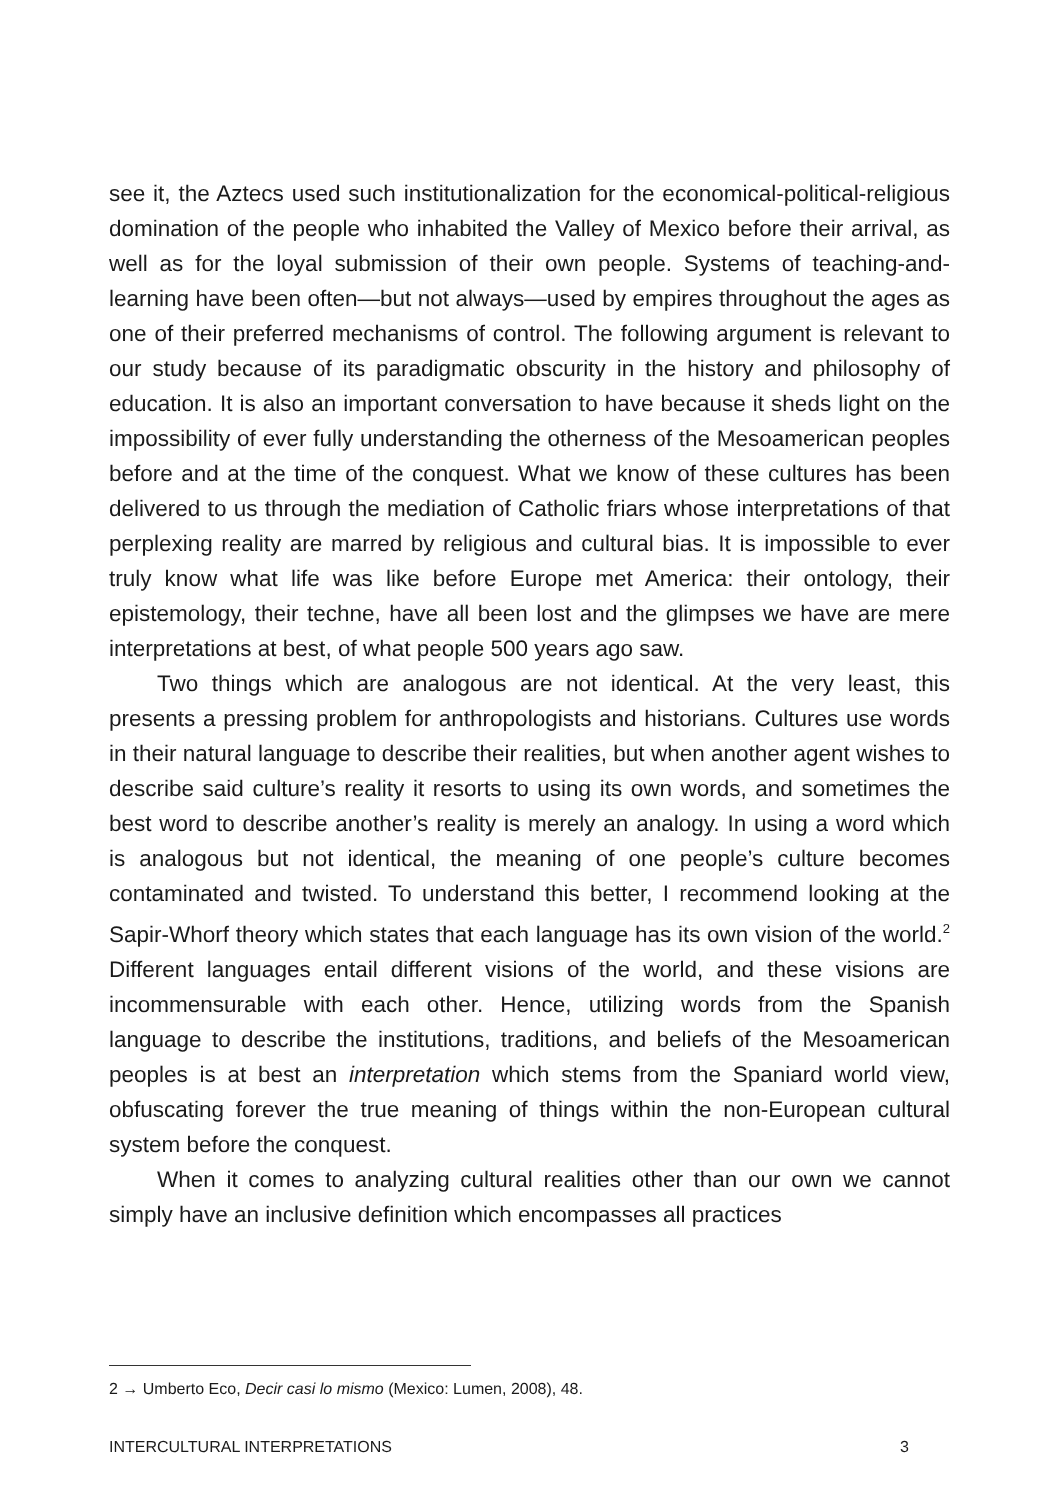see it, the Aztecs used such institutionalization for the economical-political-religious domination of the people who inhabited the Valley of Mexico before their arrival, as well as for the loyal submission of their own people. Systems of teaching-and-learning have been often—but not always—used by empires throughout the ages as one of their preferred mechanisms of control. The following argument is relevant to our study because of its paradigmatic obscurity in the history and philosophy of education. It is also an important conversation to have because it sheds light on the impossibility of ever fully understanding the otherness of the Mesoamerican peoples before and at the time of the conquest. What we know of these cultures has been delivered to us through the mediation of Catholic friars whose interpretations of that perplexing reality are marred by religious and cultural bias. It is impossible to ever truly know what life was like before Europe met America: their ontology, their epistemology, their techne, have all been lost and the glimpses we have are mere interpretations at best, of what people 500 years ago saw.
Two things which are analogous are not identical. At the very least, this presents a pressing problem for anthropologists and historians. Cultures use words in their natural language to describe their realities, but when another agent wishes to describe said culture’s reality it resorts to using its own words, and sometimes the best word to describe another’s reality is merely an analogy. In using a word which is analogous but not identical, the meaning of one people’s culture becomes contaminated and twisted. To understand this better, I recommend looking at the Sapir-Whorf theory which states that each language has its own vision of the world.<sup>2</sup> Different languages entail different visions of the world, and these visions are incommensurable with each other. Hence, utilizing words from the Spanish language to describe the institutions, traditions, and beliefs of the Mesoamerican peoples is at best an interpretation which stems from the Spaniard world view, obfuscating forever the true meaning of things within the non-European cultural system before the conquest.
When it comes to analyzing cultural realities other than our own we cannot simply have an inclusive definition which encompasses all practices
2 → Umberto Eco, Decir casi lo mismo (Mexico: Lumen, 2008), 48.
INTERCULTURAL INTERPRETATIONS 3